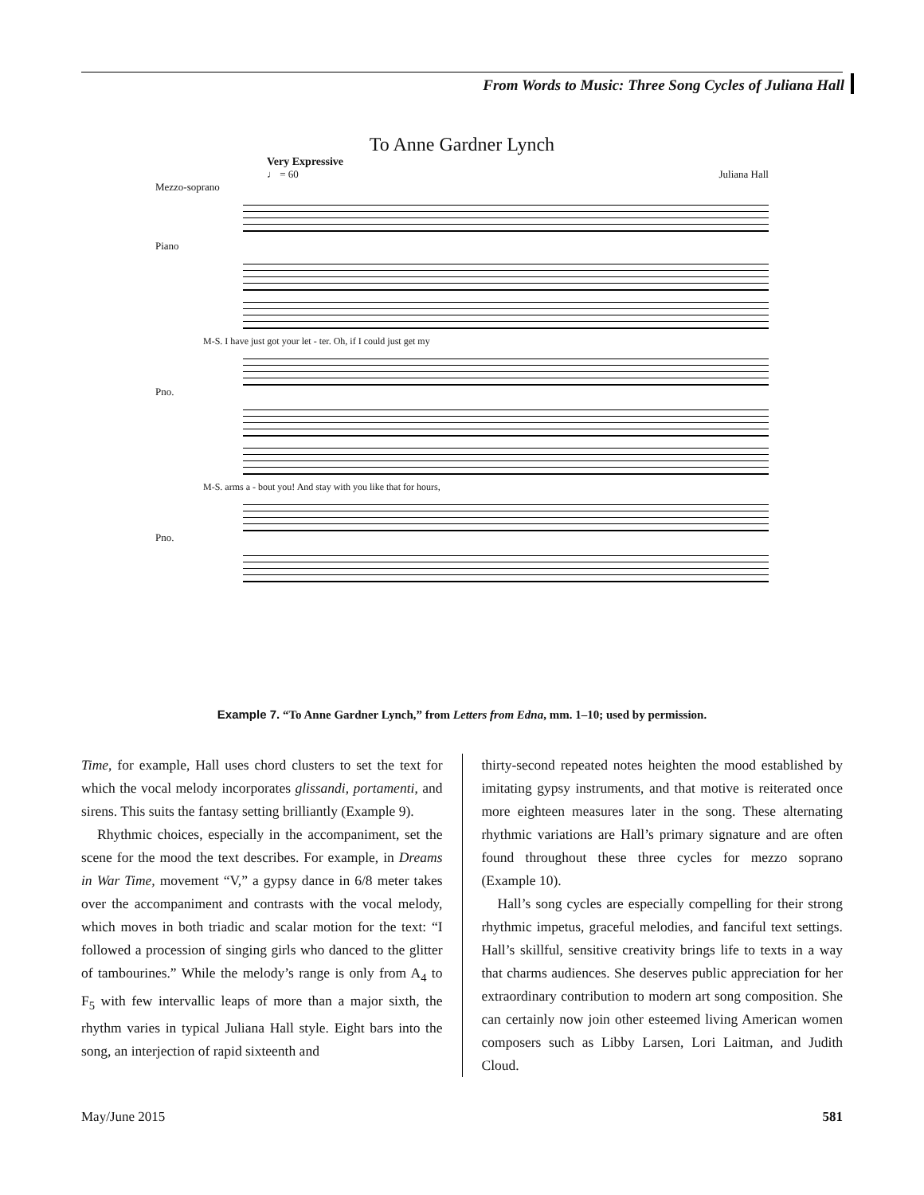From Words to Music: Three Song Cycles of Juliana Hall
To Anne Gardner Lynch
Very Expressive
♩ = 60 Juliana Hall
Mezzo-soprano
Piano
M-S. I have just got your let - ter. Oh, if I could just get my
Pno.
M-S. arms a - bout you! And stay with you like that for hours,
Pno.
Example 7. “To Anne Gardner Lynch,” from Letters from Edna, mm. 1–10; used by permission.
Time, for example, Hall uses chord clusters to set the text for which the vocal melody incorporates glissandi, portamenti, and sirens. This suits the fantasy setting brilliantly (Example 9).
Rhythmic choices, especially in the accompaniment, set the scene for the mood the text describes. For example, in Dreams in War Time, movement “V,” a gypsy dance in 6/8 meter takes over the accompaniment and contrasts with the vocal melody, which moves in both triadic and scalar motion for the text: “I followed a procession of singing girls who danced to the glitter of tambourines.” While the melody’s range is only from A<sub>4</sub> to F<sub>5</sub> with few intervallic leaps of more than a major sixth, the rhythm varies in typical Juliana Hall style. Eight bars into the song, an interjection of rapid sixteenth and
thirty-second repeated notes heighten the mood established by imitating gypsy instruments, and that motive is reiterated once more eighteen measures later in the song. These alternating rhythmic variations are Hall’s primary signature and are often found throughout these three cycles for mezzo soprano (Example 10).
Hall’s song cycles are especially compelling for their strong rhythmic impetus, graceful melodies, and fanciful text settings. Hall’s skillful, sensitive creativity brings life to texts in a way that charms audiences. She deserves public appreciation for her extraordinary contribution to modern art song composition. She can certainly now join other esteemed living American women composers such as Libby Larsen, Lori Laitman, and Judith Cloud.
May/June 2015 581